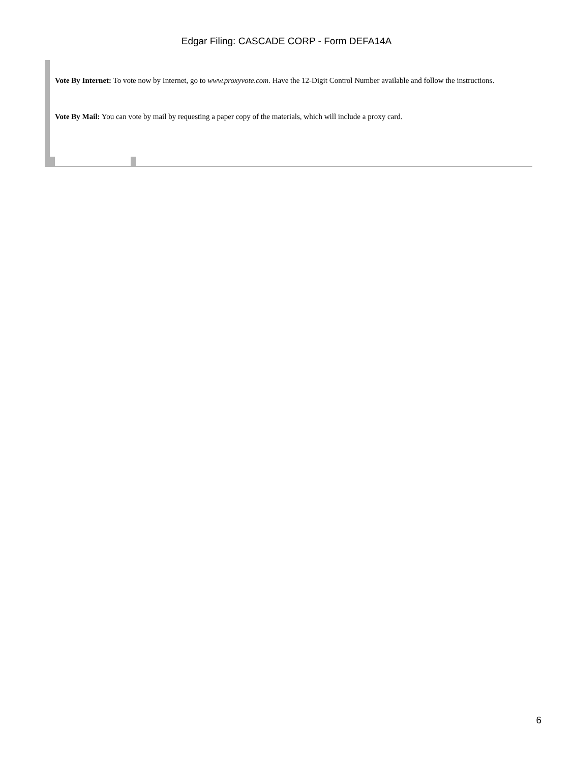Edgar Filing: CASCADE CORP - Form DEFA14A
Vote By Internet: To vote now by Internet, go to www.proxyvote.com. Have the 12-Digit Control Number available and follow the instructions.
Vote By Mail: You can vote by mail by requesting a paper copy of the materials, which will include a proxy card.
6